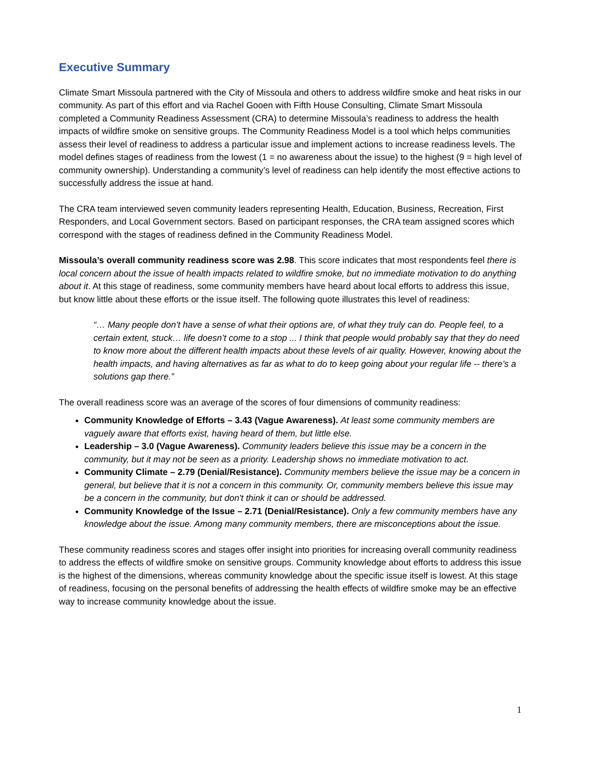Executive Summary
Climate Smart Missoula partnered with the City of Missoula and others to address wildfire smoke and heat risks in our community. As part of this effort and via Rachel Gooen with Fifth House Consulting, Climate Smart Missoula completed a Community Readiness Assessment (CRA) to determine Missoula’s readiness to address the health impacts of wildfire smoke on sensitive groups. The Community Readiness Model is a tool which helps communities assess their level of readiness to address a particular issue and implement actions to increase readiness levels. The model defines stages of readiness from the lowest (1 = no awareness about the issue) to the highest (9 = high level of community ownership). Understanding a community’s level of readiness can help identify the most effective actions to successfully address the issue at hand.
The CRA team interviewed seven community leaders representing Health, Education, Business, Recreation, First Responders, and Local Government sectors. Based on participant responses, the CRA team assigned scores which correspond with the stages of readiness defined in the Community Readiness Model.
Missoula’s overall community readiness score was 2.98. This score indicates that most respondents feel there is local concern about the issue of health impacts related to wildfire smoke, but no immediate motivation to do anything about it. At this stage of readiness, some community members have heard about local efforts to address this issue, but know little about these efforts or the issue itself. The following quote illustrates this level of readiness:
“… Many people don’t have a sense of what their options are, of what they truly can do. People feel, to a certain extent, stuck… life doesn’t come to a stop ... I think that people would probably say that they do need to know more about the different health impacts about these levels of air quality. However, knowing about the health impacts, and having alternatives as far as what to do to keep going about your regular life -- there’s a solutions gap there.”
The overall readiness score was an average of the scores of four dimensions of community readiness:
Community Knowledge of Efforts – 3.43 (Vague Awareness). At least some community members are vaguely aware that efforts exist, having heard of them, but little else.
Leadership – 3.0 (Vague Awareness). Community leaders believe this issue may be a concern in the community, but it may not be seen as a priority. Leadership shows no immediate motivation to act.
Community Climate – 2.79 (Denial/Resistance). Community members believe the issue may be a concern in general, but believe that it is not a concern in this community. Or, community members believe this issue may be a concern in the community, but don't think it can or should be addressed.
Community Knowledge of the Issue – 2.71 (Denial/Resistance). Only a few community members have any knowledge about the issue. Among many community members, there are misconceptions about the issue.
These community readiness scores and stages offer insight into priorities for increasing overall community readiness to address the effects of wildfire smoke on sensitive groups. Community knowledge about efforts to address this issue is the highest of the dimensions, whereas community knowledge about the specific issue itself is lowest. At this stage of readiness, focusing on the personal benefits of addressing the health effects of wildfire smoke may be an effective way to increase community knowledge about the issue.
1